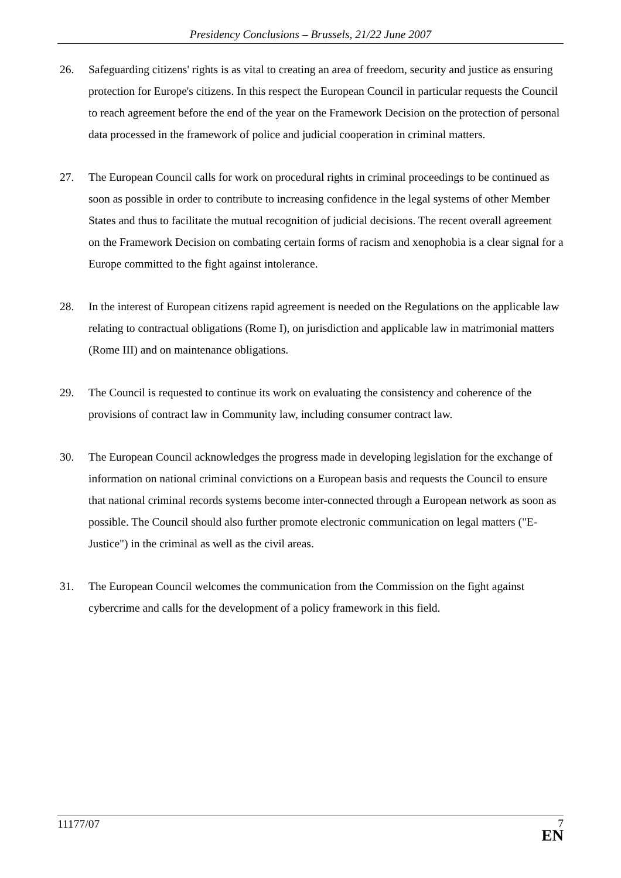Presidency Conclusions – Brussels, 21/22 June 2007
26. Safeguarding citizens' rights is as vital to creating an area of freedom, security and justice as ensuring protection for Europe's citizens. In this respect the European Council in particular requests the Council to reach agreement before the end of the year on the Framework Decision on the protection of personal data processed in the framework of police and judicial cooperation in criminal matters.
27. The European Council calls for work on procedural rights in criminal proceedings to be continued as soon as possible in order to contribute to increasing confidence in the legal systems of other Member States and thus to facilitate the mutual recognition of judicial decisions. The recent overall agreement on the Framework Decision on combating certain forms of racism and xenophobia is a clear signal for a Europe committed to the fight against intolerance.
28. In the interest of European citizens rapid agreement is needed on the Regulations on the applicable law relating to contractual obligations (Rome I), on jurisdiction and applicable law in matrimonial matters (Rome III) and on maintenance obligations.
29. The Council is requested to continue its work on evaluating the consistency and coherence of the provisions of contract law in Community law, including consumer contract law.
30. The European Council acknowledges the progress made in developing legislation for the exchange of information on national criminal convictions on a European basis and requests the Council to ensure that national criminal records systems become inter-connected through a European network as soon as possible. The Council should also further promote electronic communication on legal matters ("E-Justice") in the criminal as well as the civil areas.
31. The European Council welcomes the communication from the Commission on the fight against cybercrime and calls for the development of a policy framework in this field.
11177/07
7
EN